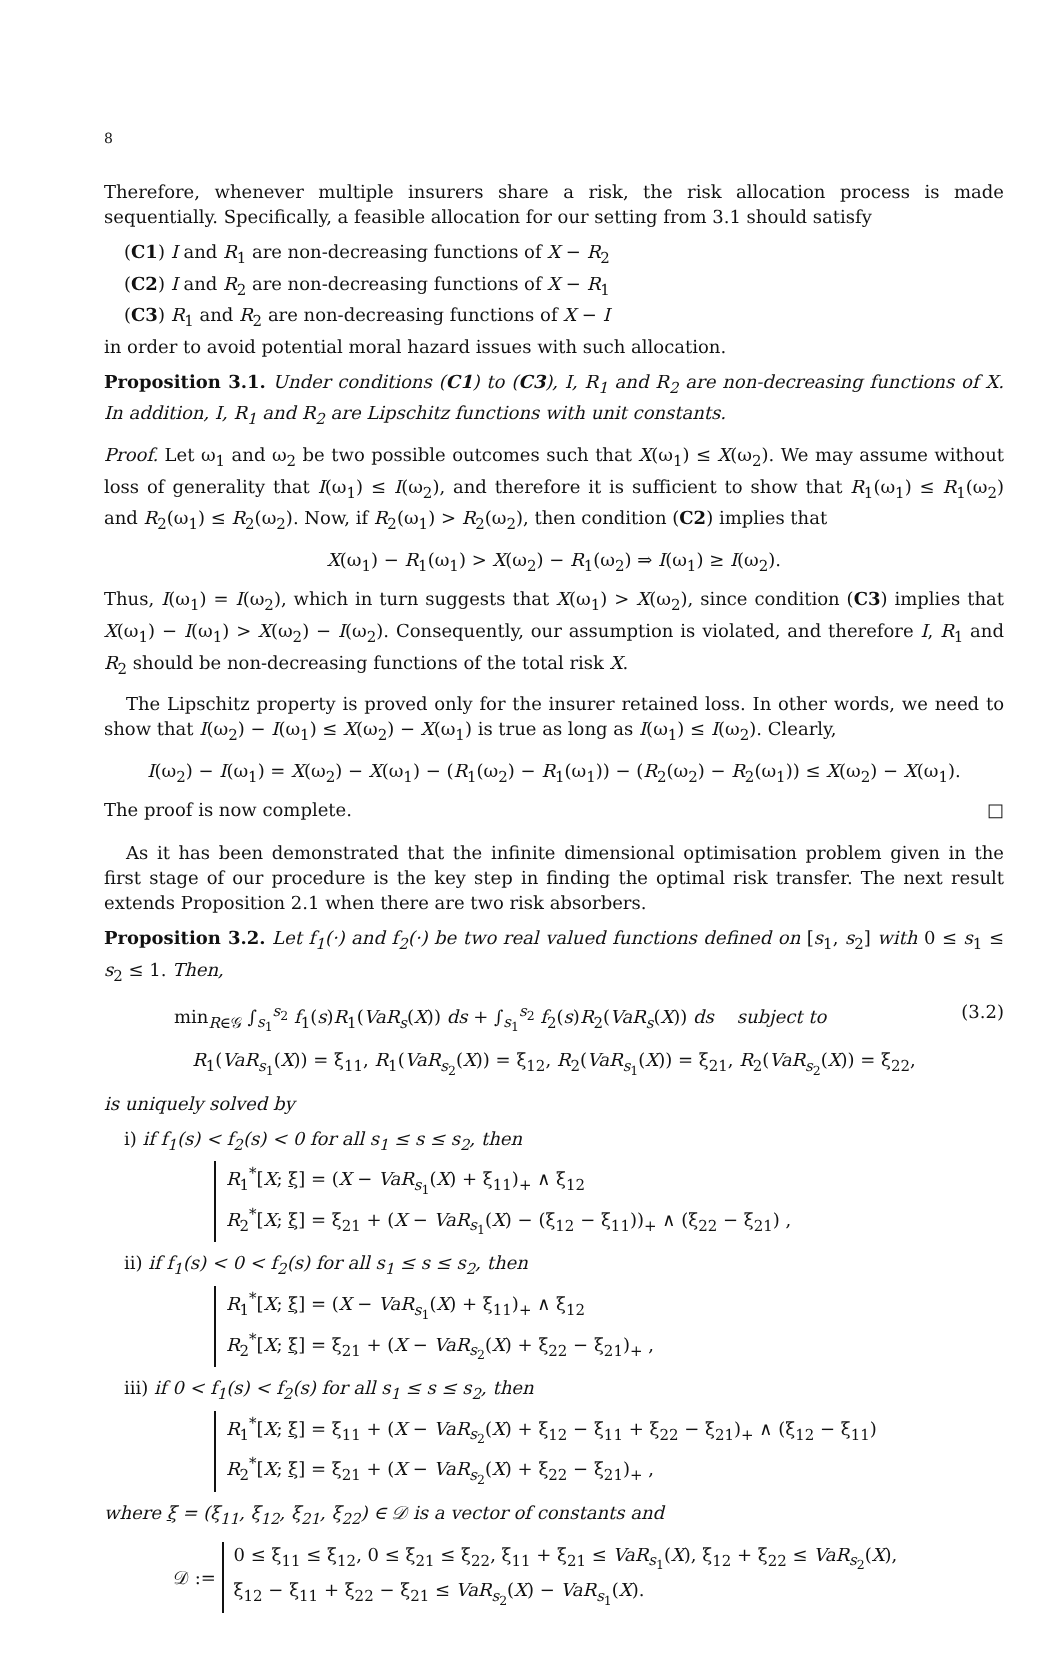8
Therefore, whenever multiple insurers share a risk, the risk allocation process is made sequentially. Specifically, a feasible allocation for our setting from 3.1 should satisfy
(C1) I and R<sub>1</sub> are non-decreasing functions of X − R<sub>2</sub>
(C2) I and R<sub>2</sub> are non-decreasing functions of X − R<sub>1</sub>
(C3) R<sub>1</sub> and R<sub>2</sub> are non-decreasing functions of X − I
in order to avoid potential moral hazard issues with such allocation.
Proposition 3.1. Under conditions (C1) to (C3), I, R<sub>1</sub> and R<sub>2</sub> are non-decreasing functions of X. In addition, I, R<sub>1</sub> and R<sub>2</sub> are Lipschitz functions with unit constants.
Proof. Let ω<sub>1</sub> and ω<sub>2</sub> be two possible outcomes such that X(ω<sub>1</sub>) ≤ X(ω<sub>2</sub>). We may assume without loss of generality that I(ω<sub>1</sub>) ≤ I(ω<sub>2</sub>), and therefore it is sufficient to show that R<sub>1</sub>(ω<sub>1</sub>) ≤ R<sub>1</sub>(ω<sub>2</sub>) and R<sub>2</sub>(ω<sub>1</sub>) ≤ R<sub>2</sub>(ω<sub>2</sub>). Now, if R<sub>2</sub>(ω<sub>1</sub>) > R<sub>2</sub>(ω<sub>2</sub>), then condition (C2) implies that
X(ω<sub>1</sub>) − R<sub>1</sub>(ω<sub>1</sub>) > X(ω<sub>2</sub>) − R<sub>1</sub>(ω<sub>2</sub>) ⇒ I(ω<sub>1</sub>) ≥ I(ω<sub>2</sub>).
Thus, I(ω<sub>1</sub>) = I(ω<sub>2</sub>), which in turn suggests that X(ω<sub>1</sub>) > X(ω<sub>2</sub>), since condition (C3) implies that X(ω<sub>1</sub>) − I(ω<sub>1</sub>) > X(ω<sub>2</sub>) − I(ω<sub>2</sub>). Consequently, our assumption is violated, and therefore I, R<sub>1</sub> and R<sub>2</sub> should be non-decreasing functions of the total risk X.
The Lipschitz property is proved only for the insurer retained loss. In other words, we need to show that I(ω<sub>2</sub>) − I(ω<sub>1</sub>) ≤ X(ω<sub>2</sub>) − X(ω<sub>1</sub>) is true as long as I(ω<sub>1</sub>) ≤ I(ω<sub>2</sub>). Clearly,
I(ω<sub>2</sub>) − I(ω<sub>1</sub>) = X(ω<sub>2</sub>) − X(ω<sub>1</sub>) − (R<sub>1</sub>(ω<sub>2</sub>) − R<sub>1</sub>(ω<sub>1</sub>)) − (R<sub>2</sub>(ω<sub>2</sub>) − R<sub>2</sub>(ω<sub>1</sub>)) ≤ X(ω<sub>2</sub>) − X(ω<sub>1</sub>).
The proof is now complete. □
As it has been demonstrated that the infinite dimensional optimisation problem given in the first stage of our procedure is the key step in finding the optimal risk transfer. The next result extends Proposition 2.1 when there are two risk absorbers.
Proposition 3.2. Let f<sub>1</sub>(·) and f<sub>2</sub>(·) be two real valued functions defined on [s<sub>1</sub>, s<sub>2</sub>] with 0 ≤ s<sub>1</sub> ≤ s<sub>2</sub> ≤ 1. Then,
min<sub>R∈𝒢</sub> ∫<sub>s<sub>1</sub></sub><sup>s<sub>2</sub></sup> f<sub>1</sub>(s)R<sub>1</sub>(VaR<sub>s</sub>(X)) ds + ∫<sub>s<sub>1</sub></sub><sup>s<sub>2</sub></sup> f<sub>2</sub>(s)R<sub>2</sub>(VaR<sub>s</sub>(X)) ds subject to (3.2)
R<sub>1</sub>(VaR<sub>s<sub>1</sub></sub>(X)) = ξ<sub>11</sub>, R<sub>1</sub>(VaR<sub>s<sub>2</sub></sub>(X)) = ξ<sub>12</sub>, R<sub>2</sub>(VaR<sub>s<sub>1</sub></sub>(X)) = ξ<sub>21</sub>, R<sub>2</sub>(VaR<sub>s<sub>2</sub></sub>(X)) = ξ<sub>22</sub>,
is uniquely solved by
i) if f<sub>1</sub>(s) < f<sub>2</sub>(s) < 0 for all s<sub>1</sub> ≤ s ≤ s<sub>2</sub>, then
R<sub>1</sub><sup>*</sup>[X; ξ] = (X − VaR<sub>s<sub>1</sub></sub>(X) + ξ<sub>11</sub>)<sub>+</sub> ∧ ξ<sub>12</sub>
R<sub>2</sub><sup>*</sup>[X; ξ] = ξ<sub>21</sub> + (X − VaR<sub>s<sub>1</sub></sub>(X) − (ξ<sub>12</sub> − ξ<sub>11</sub>))<sub>+</sub> ∧ (ξ<sub>22</sub> − ξ<sub>21</sub>) ,
ii) if f<sub>1</sub>(s) < 0 < f<sub>2</sub>(s) for all s<sub>1</sub> ≤ s ≤ s<sub>2</sub>, then
R<sub>1</sub><sup>*</sup>[X; ξ] = (X − VaR<sub>s<sub>1</sub></sub>(X) + ξ<sub>11</sub>)<sub>+</sub> ∧ ξ<sub>12</sub>
R<sub>2</sub><sup>*</sup>[X; ξ] = ξ<sub>21</sub> + (X − VaR<sub>s<sub>2</sub></sub>(X) + ξ<sub>22</sub> − ξ<sub>21</sub>)<sub>+</sub> ,
iii) if 0 < f<sub>1</sub>(s) < f<sub>2</sub>(s) for all s<sub>1</sub> ≤ s ≤ s<sub>2</sub>, then
R<sub>1</sub><sup>*</sup>[X; ξ] = ξ<sub>11</sub> + (X − VaR<sub>s<sub>2</sub></sub>(X) + ξ<sub>12</sub> − ξ<sub>11</sub> + ξ<sub>22</sub> − ξ<sub>21</sub>)<sub>+</sub> ∧ (ξ<sub>12</sub> − ξ<sub>11</sub>)
R<sub>2</sub><sup>*</sup>[X; ξ] = ξ<sub>21</sub> + (X − VaR<sub>s<sub>2</sub></sub>(X) + ξ<sub>22</sub> − ξ<sub>21</sub>)<sub>+</sub> ,
where ξ = (ξ<sub>11</sub>, ξ<sub>12</sub>, ξ<sub>21</sub>, ξ<sub>22</sub>) ∈ 𝒟 is a vector of constants and
𝒟 :=
0 ≤ ξ<sub>11</sub> ≤ ξ<sub>12</sub>, 0 ≤ ξ<sub>21</sub> ≤ ξ<sub>22</sub>, ξ<sub>11</sub> + ξ<sub>21</sub> ≤ VaR<sub>s<sub>1</sub></sub>(X), ξ<sub>12</sub> + ξ<sub>22</sub> ≤ VaR<sub>s<sub>2</sub></sub>(X),
ξ<sub>12</sub> − ξ<sub>11</sub> + ξ<sub>22</sub> − ξ<sub>21</sub> ≤ VaR<sub>s<sub>2</sub></sub>(X) − VaR<sub>s<sub>1</sub></sub>(X).